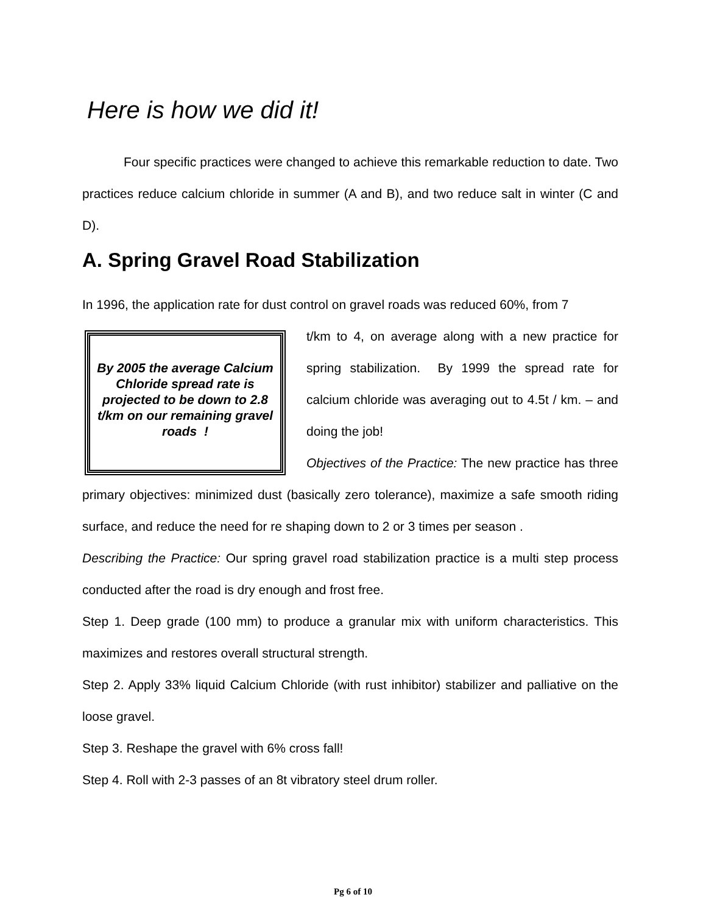Here is how we did it!
Four specific practices were changed to achieve this remarkable reduction to date. Two practices reduce calcium chloride in summer (A and B), and two reduce salt in winter (C and D).
A. Spring Gravel Road Stabilization
In 1996, the application rate for dust control on gravel roads was reduced 60%, from 7
By 2005 the average Calcium Chloride spread rate is projected to be down to 2.8 t/km on our remaining gravel roads !
t/km to 4, on average along with a new practice for spring stabilization. By 1999 the spread rate for calcium chloride was averaging out to 4.5t / km. – and doing the job!
Objectives of the Practice: The new practice has three primary objectives: minimized dust (basically zero tolerance), maximize a safe smooth riding surface, and reduce the need for re shaping down to 2 or 3 times per season .
Describing the Practice: Our spring gravel road stabilization practice is a multi step process conducted after the road is dry enough and frost free.
Step 1. Deep grade (100 mm) to produce a granular mix with uniform characteristics. This maximizes and restores overall structural strength.
Step 2. Apply 33% liquid Calcium Chloride (with rust inhibitor) stabilizer and palliative on the loose gravel.
Step 3. Reshape the gravel with 6% cross fall!
Step 4. Roll with 2-3 passes of an 8t vibratory steel drum roller.
Pg 6 of 10